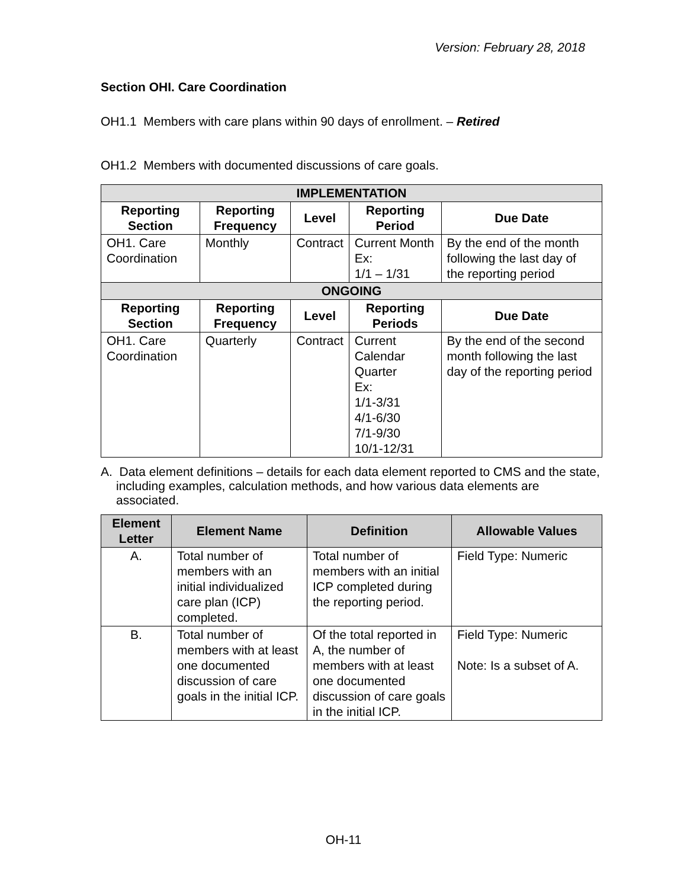Version: February 28, 2018
Section OHI. Care Coordination
OH1.1 Members with care plans within 90 days of enrollment. – Retired
OH1.2 Members with documented discussions of care goals.
| IMPLEMENTATION | | | | |
| --- | --- | --- | --- | --- |
| Reporting Section | Reporting Frequency | Level | Reporting Period | Due Date |
| OH1. Care Coordination | Monthly | Contract | Current Month Ex: 1/1 – 1/31 | By the end of the month following the last day of the reporting period |
| ONGOING | | | | |
| Reporting Section | Reporting Frequency | Level | Reporting Periods | Due Date |
| OH1. Care Coordination | Quarterly | Contract | Current Calendar Quarter Ex: 1/1-3/31 4/1-6/30 7/1-9/30 10/1-12/31 | By the end of the second month following the last day of the reporting period |
A. Data element definitions – details for each data element reported to CMS and the state, including examples, calculation methods, and how various data elements are associated.
| Element Letter | Element Name | Definition | Allowable Values |
| --- | --- | --- | --- |
| A. | Total number of members with an initial individualized care plan (ICP) completed. | Total number of members with an initial ICP completed during the reporting period. | Field Type: Numeric |
| B. | Total number of members with at least one documented discussion of care goals in the initial ICP. | Of the total reported in A, the number of members with at least one documented discussion of care goals in the initial ICP. | Field Type: Numeric Note: Is a subset of A. |
OH-11